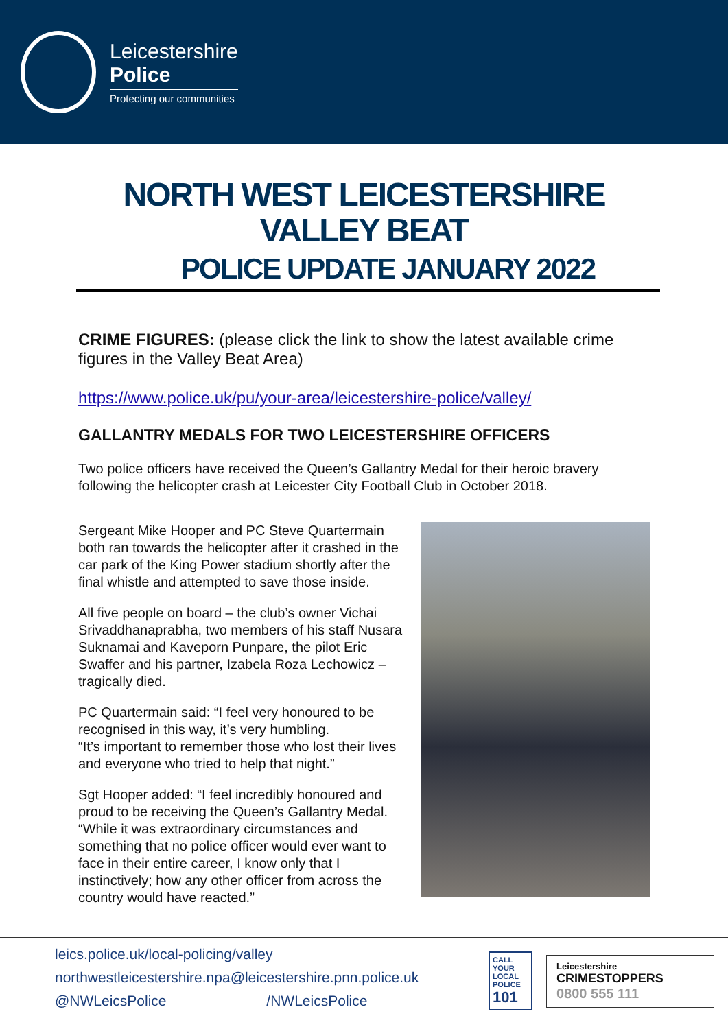Leicestershire
Police
Protecting our communities
NORTH WEST LEICESTERSHIRE
VALLEY BEAT
POLICE UPDATE JANUARY 2022
CRIME FIGURES: (please click the link to show the latest available crime figures in the Valley Beat Area)
https://www.police.uk/pu/your-area/leicestershire-police/valley/
GALLANTRY MEDALS FOR TWO LEICESTERSHIRE OFFICERS
Two police officers have received the Queen’s Gallantry Medal for their heroic bravery following the helicopter crash at Leicester City Football Club in October 2018.
Sergeant Mike Hooper and PC Steve Quartermain both ran towards the helicopter after it crashed in the car park of the King Power stadium shortly after the final whistle and attempted to save those inside.
All five people on board – the club’s owner Vichai Srivaddhanaprabha, two members of his staff Nusara Suknamai and Kaveporn Punpare, the pilot Eric Swaffer and his partner, Izabela Roza Lechowicz – tragically died.
PC Quartermain said: “I feel very honoured to be recognised in this way, it’s very humbling.
“It’s important to remember those who lost their lives and everyone who tried to help that night.”
Sgt Hooper added: “I feel incredibly honoured and proud to be receiving the Queen’s Gallantry Medal.
“While it was extraordinary circumstances and something that no police officer would ever want to face in their entire career, I know only that I instinctively; how any other officer from across the country would have reacted.”
leics.police.uk/local-policing/valley
northwestleicestershire.npa@leicestershire.pnn.police.uk
@NWLeicsPolice /NWLeicsPolice
CALL YOUR LOCAL POLICE 101
Leicestershire
CRIMESTOPPERS
0800 555 111